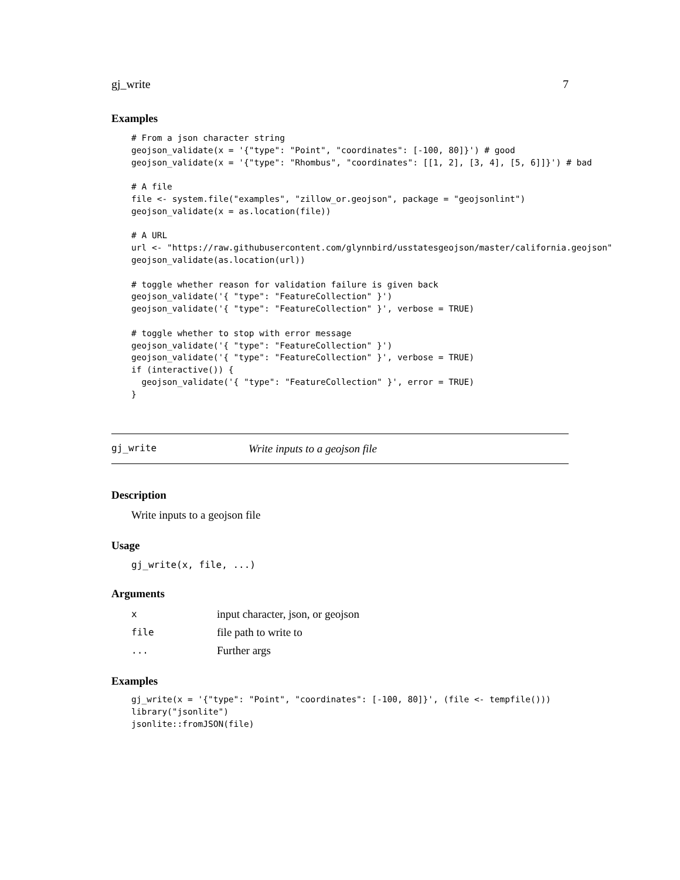gj_write 7
Examples
# From a json character string
geojson_validate(x = '{"type": "Point", "coordinates": [-100, 80]}') # good
geojson_validate(x = '{"type": "Rhombus", "coordinates": [[1, 2], [3, 4], [5, 6]]}') # bad

# A file
file <- system.file("examples", "zillow_or.geojson", package = "geojsonlint")
geojson_validate(x = as.location(file))

# A URL
url <- "https://raw.githubusercontent.com/glynnbird/usstatesgeojson/master/california.geojson"
geojson_validate(as.location(url))

# toggle whether reason for validation failure is given back
geojson_validate('{ "type": "FeatureCollection" }')
geojson_validate('{ "type": "FeatureCollection" }', verbose = TRUE)

# toggle whether to stop with error message
geojson_validate('{ "type": "FeatureCollection" }')
geojson_validate('{ "type": "FeatureCollection" }', verbose = TRUE)
if (interactive()) {
  geojson_validate('{ "type": "FeatureCollection" }', error = TRUE)
}
gj_write Write inputs to a geojson file
Description
Write inputs to a geojson file
Usage
gj_write(x, file, ...)
Arguments
| x | input character, json, or geojson |
| file | file path to write to |
| ... | Further args |
Examples
gj_write(x = '{"type": "Point", "coordinates": [-100, 80]}', (file <- tempfile()))
library("jsonlite")
jsonlite::fromJSON(file)